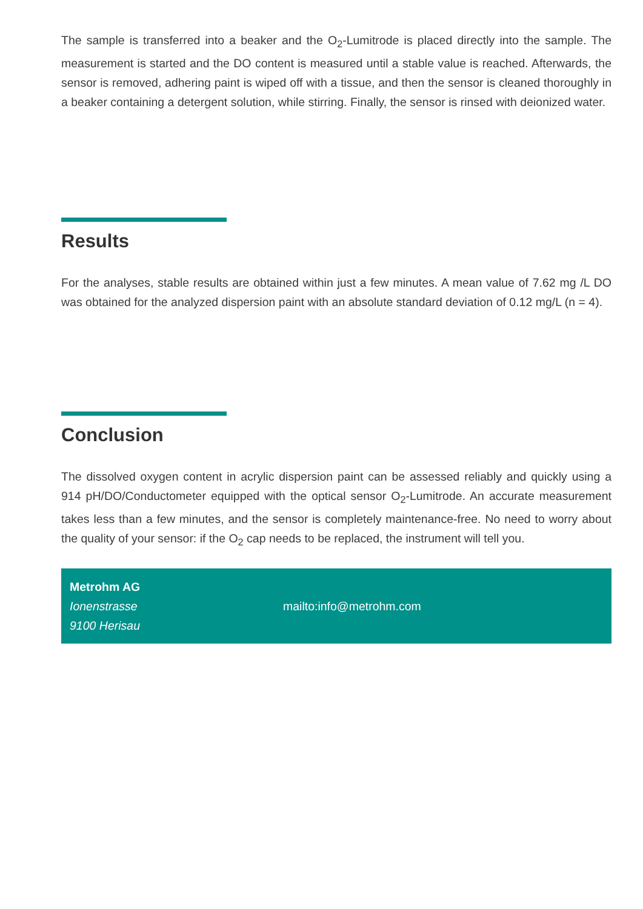The sample is transferred into a beaker and the O<sub>2</sub>-Lumitrode is placed directly into the sample. The measurement is started and the DO content is measured until a stable value is reached. Afterwards, the sensor is removed, adhering paint is wiped off with a tissue, and then the sensor is cleaned thoroughly in a beaker containing a detergent solution, while stirring. Finally, the sensor is rinsed with deionized water.
Results
For the analyses, stable results are obtained within just a few minutes. A mean value of 7.62 mg /L DO was obtained for the analyzed dispersion paint with an absolute standard deviation of 0.12 mg/L (n = 4).
Conclusion
The dissolved oxygen content in acrylic dispersion paint can be assessed reliably and quickly using a 914 pH/DO/Conductometer equipped with the optical sensor O<sub>2</sub>-Lumitrode. An accurate measurement takes less than a few minutes, and the sensor is completely maintenance-free. No need to worry about the quality of your sensor: if the O<sub>2</sub> cap needs to be replaced, the instrument will tell you.
Metrohm AG
Ionenstrasse
9100 Herisau
mailto:info@metrohm.com